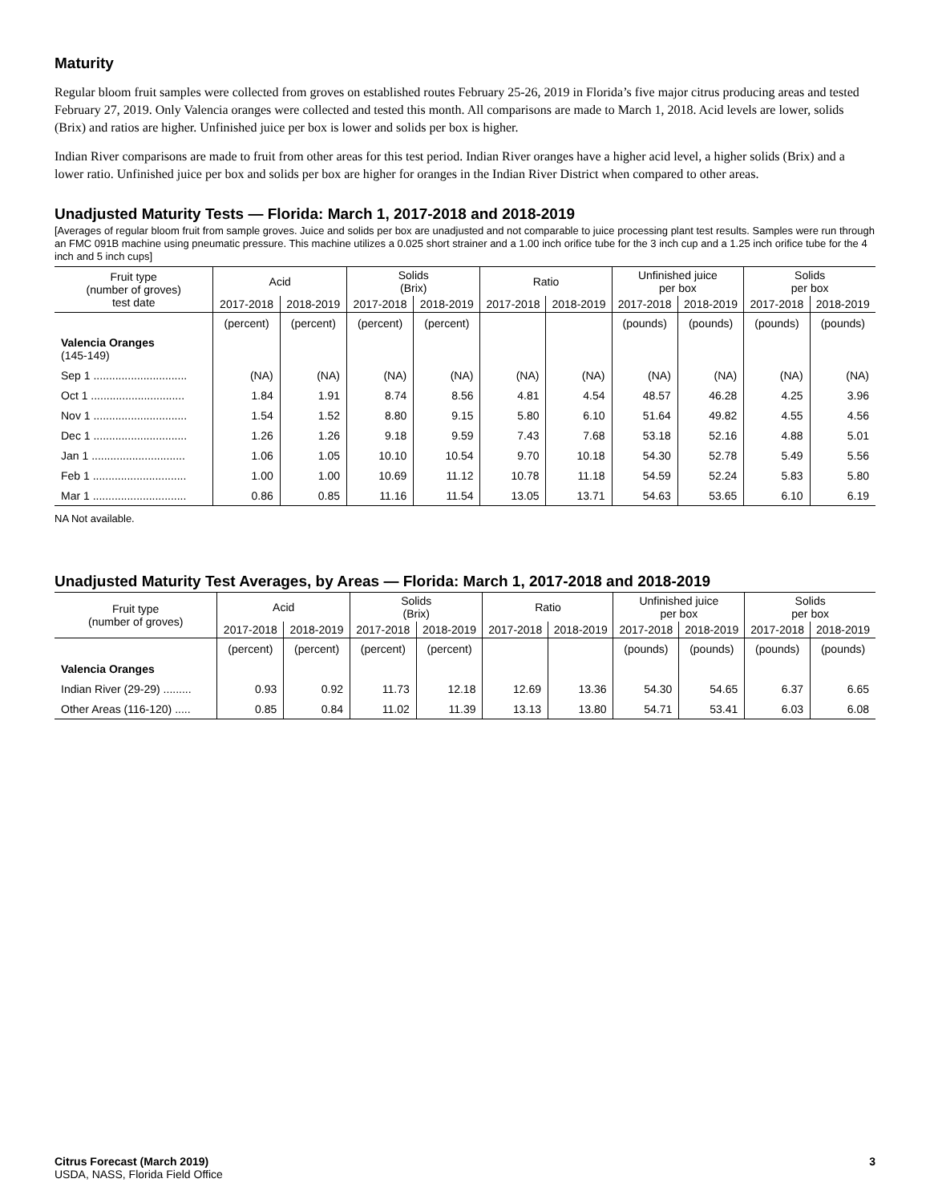Maturity
Regular bloom fruit samples were collected from groves on established routes February 25-26, 2019 in Florida’s five major citrus producing areas and tested February 27, 2019. Only Valencia oranges were collected and tested this month. All comparisons are made to March 1, 2018. Acid levels are lower, solids (Brix) and ratios are higher. Unfinished juice per box is lower and solids per box is higher.
Indian River comparisons are made to fruit from other areas for this test period. Indian River oranges have a higher acid level, a higher solids (Brix) and a lower ratio. Unfinished juice per box and solids per box are higher for oranges in the Indian River District when compared to other areas.
Unadjusted Maturity Tests — Florida: March 1, 2017-2018 and 2018-2019
[Averages of regular bloom fruit from sample groves. Juice and solids per box are unadjusted and not comparable to juice processing plant test results. Samples were run through an FMC 091B machine using pneumatic pressure. This machine utilizes a 0.025 short strainer and a 1.00 inch orifice tube for the 3 inch cup and a 1.25 inch orifice tube for the 4 inch and 5 inch cups]
| Fruit type (number of groves) test date | Acid | | Solids (Brix) | | Ratio | | Unfinished juice per box | | Solids per box | |
| --- | --- | --- | --- | --- | --- | --- | --- | --- | --- | --- |
| | 2017-2018 | 2018-2019 | 2017-2018 | 2018-2019 | 2017-2018 | 2018-2019 | 2017-2018 | 2018-2019 | 2017-2018 | 2018-2019 |
| | (percent) | (percent) | (percent) | (percent) | | | (pounds) | (pounds) | (pounds) | (pounds) |
| Valencia Oranges (145-149) | | | | | | | | | | |
| Sep 1 .............................. | (NA) | (NA) | (NA) | (NA) | (NA) | (NA) | (NA) | (NA) | (NA) | (NA) |
| Oct 1 .............................. | 1.84 | 1.91 | 8.74 | 8.56 | 4.81 | 4.54 | 48.57 | 46.28 | 4.25 | 3.96 |
| Nov 1 .............................. | 1.54 | 1.52 | 8.80 | 9.15 | 5.80 | 6.10 | 51.64 | 49.82 | 4.55 | 4.56 |
| Dec 1 .............................. | 1.26 | 1.26 | 9.18 | 9.59 | 7.43 | 7.68 | 53.18 | 52.16 | 4.88 | 5.01 |
| Jan 1 .............................. | 1.06 | 1.05 | 10.10 | 10.54 | 9.70 | 10.18 | 54.30 | 52.78 | 5.49 | 5.56 |
| Feb 1 .............................. | 1.00 | 1.00 | 10.69 | 11.12 | 10.78 | 11.18 | 54.59 | 52.24 | 5.83 | 5.80 |
| Mar 1 .............................. | 0.86 | 0.85 | 11.16 | 11.54 | 13.05 | 13.71 | 54.63 | 53.65 | 6.10 | 6.19 |
NA Not available.
Unadjusted Maturity Test Averages, by Areas — Florida: March 1, 2017-2018 and 2018-2019
| Fruit type (number of groves) | Acid | | Solids (Brix) | | Ratio | | Unfinished juice per box | | Solids per box | |
| --- | --- | --- | --- | --- | --- | --- | --- | --- | --- | --- |
| | 2017-2018 | 2018-2019 | 2017-2018 | 2018-2019 | 2017-2018 | 2018-2019 | 2017-2018 | 2018-2019 | 2017-2018 | 2018-2019 |
| | (percent) | (percent) | (percent) | (percent) | | | (pounds) | (pounds) | (pounds) | (pounds) |
| Valencia Oranges | | | | | | | | | | |
| Indian River (29-29) ......... | 0.93 | 0.92 | 11.73 | 12.18 | 12.69 | 13.36 | 54.30 | 54.65 | 6.37 | 6.65 |
| Other Areas (116-120) ..... | 0.85 | 0.84 | 11.02 | 11.39 | 13.13 | 13.80 | 54.71 | 53.41 | 6.03 | 6.08 |
Citrus Forecast (March 2019)
USDA, NASS, Florida Field Office
3